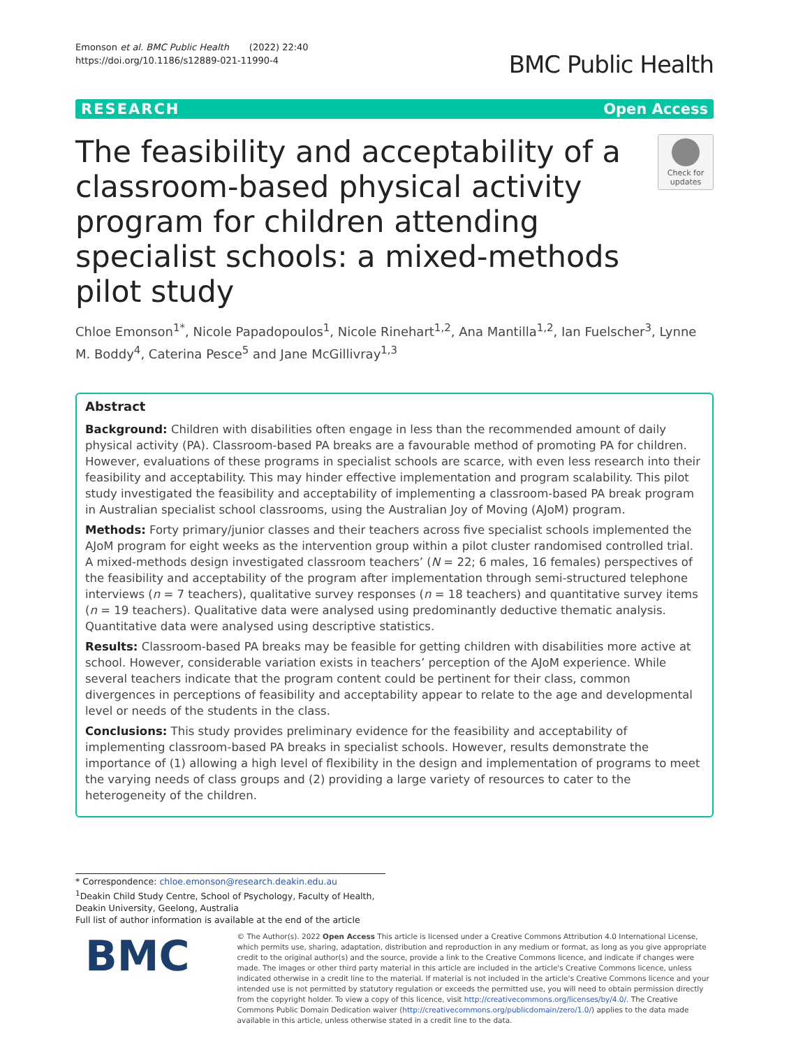Emonson et al. BMC Public Health (2022) 22:40
https://doi.org/10.1186/s12889-021-11990-4
BMC Public Health
RESEARCH Open Access
The feasibility and acceptability of a classroom-based physical activity program for children attending specialist schools: a mixed-methods pilot study
Check for
updates
Chloe Emonson<sup>1*</sup>, Nicole Papadopoulos<sup>1</sup>, Nicole Rinehart<sup>1,2</sup>, Ana Mantilla<sup>1,2</sup>, Ian Fuelscher<sup>3</sup>, Lynne M. Boddy<sup>4</sup>, Caterina Pesce<sup>5</sup> and Jane McGillivray<sup>1,3</sup>
Abstract
Background: Children with disabilities often engage in less than the recommended amount of daily physical activity (PA). Classroom-based PA breaks are a favourable method of promoting PA for children. However, evaluations of these programs in specialist schools are scarce, with even less research into their feasibility and acceptability. This may hinder effective implementation and program scalability. This pilot study investigated the feasibility and acceptability of implementing a classroom-based PA break program in Australian specialist school classrooms, using the Australian Joy of Moving (AJoM) program.
Methods: Forty primary/junior classes and their teachers across five specialist schools implemented the AJoM program for eight weeks as the intervention group within a pilot cluster randomised controlled trial. A mixed-methods design investigated classroom teachers’ (N = 22; 6 males, 16 females) perspectives of the feasibility and acceptability of the program after implementation through semi-structured telephone interviews (n = 7 teachers), qualitative survey responses (n = 18 teachers) and quantitative survey items (n = 19 teachers). Qualitative data were analysed using predominantly deductive thematic analysis. Quantitative data were analysed using descriptive statistics.
Results: Classroom-based PA breaks may be feasible for getting children with disabilities more active at school. However, considerable variation exists in teachers’ perception of the AJoM experience. While several teachers indicate that the program content could be pertinent for their class, common divergences in perceptions of feasibility and acceptability appear to relate to the age and developmental level or needs of the students in the class.
Conclusions: This study provides preliminary evidence for the feasibility and acceptability of implementing classroom-based PA breaks in specialist schools. However, results demonstrate the importance of (1) allowing a high level of flexibility in the design and implementation of programs to meet the varying needs of class groups and (2) providing a large variety of resources to cater to the heterogeneity of the children.
* Correspondence: chloe.emonson@research.deakin.edu.au
<sup>1</sup> Deakin Child Study Centre, School of Psychology, Faculty of Health, Deakin University, Geelong, Australia
Full list of author information is available at the end of the article
BMC
© The Author(s). 2022 Open Access This article is licensed under a Creative Commons Attribution 4.0 International License, which permits use, sharing, adaptation, distribution and reproduction in any medium or format, as long as you give appropriate credit to the original author(s) and the source, provide a link to the Creative Commons licence, and indicate if changes were made. The images or other third party material in this article are included in the article's Creative Commons licence, unless indicated otherwise in a credit line to the material. If material is not included in the article's Creative Commons licence and your intended use is not permitted by statutory regulation or exceeds the permitted use, you will need to obtain permission directly from the copyright holder. To view a copy of this licence, visit http://creativecommons.org/licenses/by/4.0/. The Creative Commons Public Domain Dedication waiver (http://creativecommons.org/publicdomain/zero/1.0/) applies to the data made available in this article, unless otherwise stated in a credit line to the data.